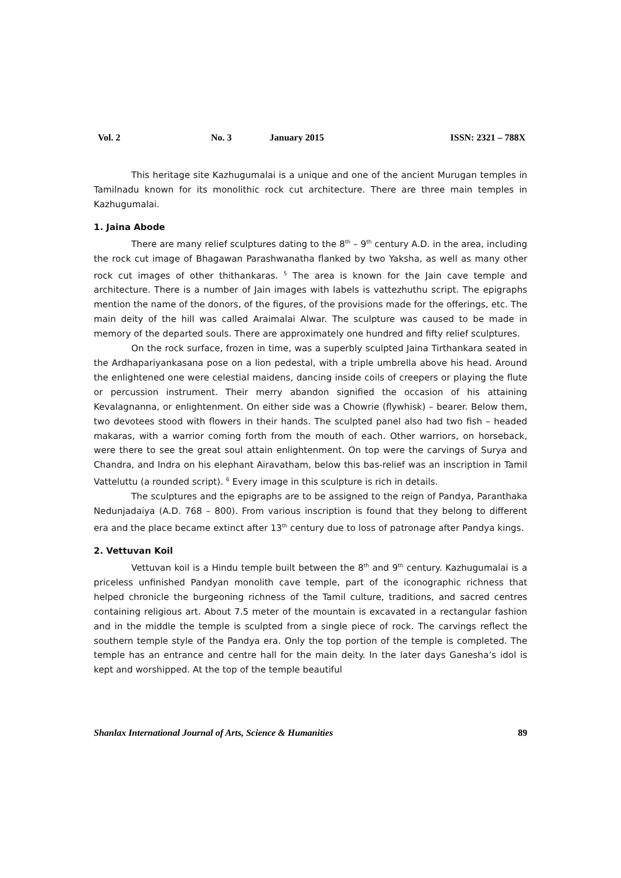Vol. 2 No. 3 January 2015 ISSN: 2321 – 788X
This heritage site Kazhugumalai is a unique and one of the ancient Murugan temples in Tamilnadu known for its monolithic rock cut architecture. There are three main temples in Kazhugumalai.
1. Jaina Abode
There are many relief sculptures dating to the 8<sup>th</sup> – 9<sup>th</sup> century A.D. in the area, including the rock cut image of Bhagawan Parashwanatha flanked by two Yaksha, as well as many other rock cut images of other thithankaras. <sup>5</sup> The area is known for the Jain cave temple and architecture. There is a number of Jain images with labels is vattezhuthu script. The epigraphs mention the name of the donors, of the figures, of the provisions made for the offerings, etc. The main deity of the hill was called Araimalai Alwar. The sculpture was caused to be made in memory of the departed souls. There are approximately one hundred and fifty relief sculptures.
On the rock surface, frozen in time, was a superbly sculpted Jaina Tirthankara seated in the Ardhapariyankasana pose on a lion pedestal, with a triple umbrella above his head. Around the enlightened one were celestial maidens, dancing inside coils of creepers or playing the flute or percussion instrument. Their merry abandon signified the occasion of his attaining Kevalagnanna, or enlightenment. On either side was a Chowrie (flywhisk) – bearer. Below them, two devotees stood with flowers in their hands. The sculpted panel also had two fish – headed makaras, with a warrior coming forth from the mouth of each. Other warriors, on horseback, were there to see the great soul attain enlightenment. On top were the carvings of Surya and Chandra, and Indra on his elephant Airavatham, below this bas-relief was an inscription in Tamil Vatteluttu (a rounded script). <sup>6</sup> Every image in this sculpture is rich in details.
The sculptures and the epigraphs are to be assigned to the reign of Pandya, Paranthaka Nedunjadaiya (A.D. 768 – 800). From various inscription is found that they belong to different era and the place became extinct after 13<sup>th</sup> century due to loss of patronage after Pandya kings.
2. Vettuvan Koil
Vettuvan koil is a Hindu temple built between the 8<sup>th</sup> and 9<sup>th</sup> century. Kazhugumalai is a priceless unfinished Pandyan monolith cave temple, part of the iconographic richness that helped chronicle the burgeoning richness of the Tamil culture, traditions, and sacred centres containing religious art. About 7.5 meter of the mountain is excavated in a rectangular fashion and in the middle the temple is sculpted from a single piece of rock. The carvings reflect the southern temple style of the Pandya era. Only the top portion of the temple is completed. The temple has an entrance and centre hall for the main deity. In the later days Ganesha’s idol is kept and worshipped. At the top of the temple beautiful
Shanlax International Journal of Arts, Science & Humanities 89